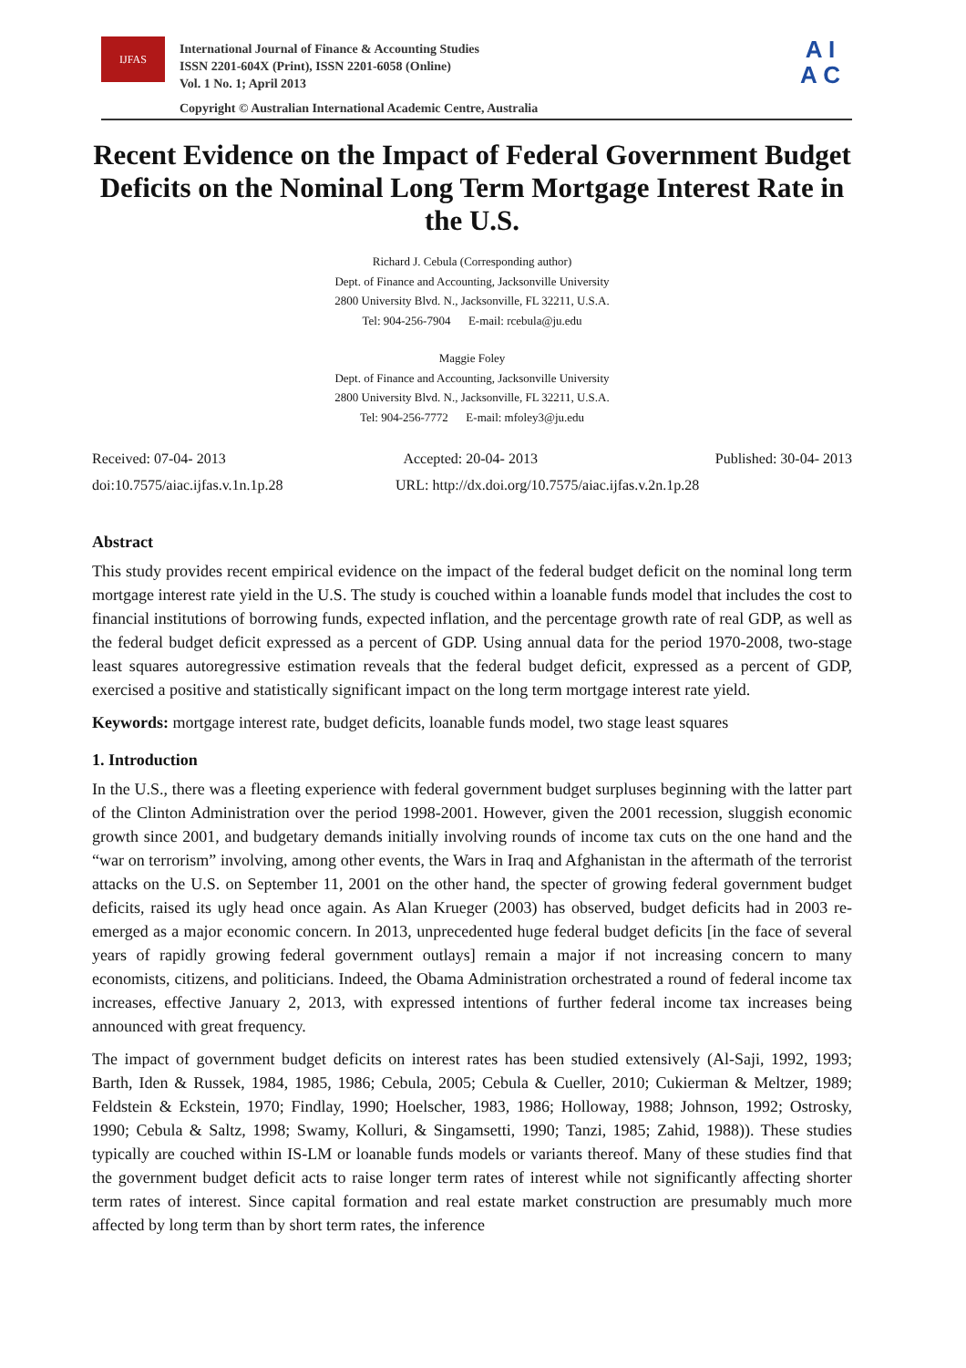IJFAS
International Journal of Finance & Accounting Studies
ISSN 2201-604X (Print), ISSN 2201-6058 (Online)
Vol. 1 No. 1; April 2013
Copyright © Australian International Academic Centre, Australia
A I
A C
Recent Evidence on the Impact of Federal Government Budget Deficits on the Nominal Long Term Mortgage Interest Rate in the U.S.
Richard J. Cebula (Corresponding author)
Dept. of Finance and Accounting, Jacksonville University
2800 University Blvd. N., Jacksonville, FL 32211, U.S.A.
Tel: 904-256-7904 E-mail: rcebula@ju.edu
Maggie Foley
Dept. of Finance and Accounting, Jacksonville University
2800 University Blvd. N., Jacksonville, FL 32211, U.S.A.
Tel: 904-256-7772 E-mail: mfoley3@ju.edu
Received: 07-04- 2013 Accepted: 20-04- 2013 Published: 30-04- 2013
doi:10.7575/aiac.ijfas.v.1n.1p.28 URL: http://dx.doi.org/10.7575/aiac.ijfas.v.2n.1p.28
Abstract
This study provides recent empirical evidence on the impact of the federal budget deficit on the nominal long term mortgage interest rate yield in the U.S. The study is couched within a loanable funds model that includes the cost to financial institutions of borrowing funds, expected inflation, and the percentage growth rate of real GDP, as well as the federal budget deficit expressed as a percent of GDP. Using annual data for the period 1970-2008, two-stage least squares autoregressive estimation reveals that the federal budget deficit, expressed as a percent of GDP, exercised a positive and statistically significant impact on the long term mortgage interest rate yield.
Keywords: mortgage interest rate, budget deficits, loanable funds model, two stage least squares
1. Introduction
In the U.S., there was a fleeting experience with federal government budget surpluses beginning with the latter part of the Clinton Administration over the period 1998-2001. However, given the 2001 recession, sluggish economic growth since 2001, and budgetary demands initially involving rounds of income tax cuts on the one hand and the “war on terrorism” involving, among other events, the Wars in Iraq and Afghanistan in the aftermath of the terrorist attacks on the U.S. on September 11, 2001 on the other hand, the specter of growing federal government budget deficits, raised its ugly head once again. As Alan Krueger (2003) has observed, budget deficits had in 2003 re-emerged as a major economic concern. In 2013, unprecedented huge federal budget deficits [in the face of several years of rapidly growing federal government outlays] remain a major if not increasing concern to many economists, citizens, and politicians. Indeed, the Obama Administration orchestrated a round of federal income tax increases, effective January 2, 2013, with expressed intentions of further federal income tax increases being announced with great frequency.
The impact of government budget deficits on interest rates has been studied extensively (Al-Saji, 1992, 1993; Barth, Iden & Russek, 1984, 1985, 1986; Cebula, 2005; Cebula & Cueller, 2010; Cukierman & Meltzer, 1989; Feldstein & Eckstein, 1970; Findlay, 1990; Hoelscher, 1983, 1986; Holloway, 1988; Johnson, 1992; Ostrosky, 1990; Cebula & Saltz, 1998; Swamy, Kolluri, & Singamsetti, 1990; Tanzi, 1985; Zahid, 1988)). These studies typically are couched within IS-LM or loanable funds models or variants thereof. Many of these studies find that the government budget deficit acts to raise longer term rates of interest while not significantly affecting shorter term rates of interest. Since capital formation and real estate market construction are presumably much more affected by long term than by short term rates, the inference